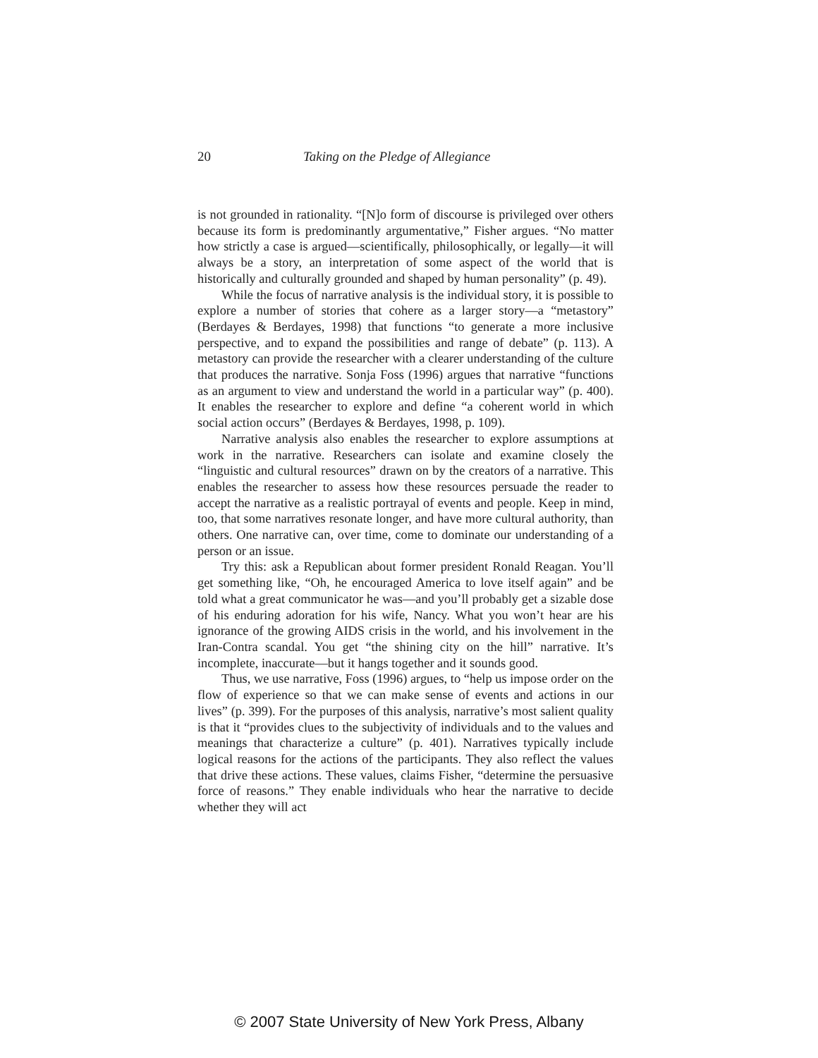20 Taking on the Pledge of Allegiance
is not grounded in rationality. “[N]o form of discourse is privileged over others because its form is predominantly argumentative,” Fisher argues. “No matter how strictly a case is argued—scientifically, philosophically, or legally—it will always be a story, an interpretation of some aspect of the world that is historically and culturally grounded and shaped by human personality” (p. 49).
While the focus of narrative analysis is the individual story, it is possible to explore a number of stories that cohere as a larger story—a “metastory” (Berdayes & Berdayes, 1998) that functions “to generate a more inclusive perspective, and to expand the possibilities and range of debate” (p. 113). A metastory can provide the researcher with a clearer understanding of the culture that produces the narrative. Sonja Foss (1996) argues that narrative “functions as an argument to view and understand the world in a particular way” (p. 400). It enables the researcher to explore and define “a coherent world in which social action occurs” (Berdayes & Berdayes, 1998, p. 109).
Narrative analysis also enables the researcher to explore assumptions at work in the narrative. Researchers can isolate and examine closely the “linguistic and cultural resources” drawn on by the creators of a narrative. This enables the researcher to assess how these resources persuade the reader to accept the narrative as a realistic portrayal of events and people. Keep in mind, too, that some narratives resonate longer, and have more cultural authority, than others. One narrative can, over time, come to dominate our understanding of a person or an issue.
Try this: ask a Republican about former president Ronald Reagan. You’ll get something like, “Oh, he encouraged America to love itself again” and be told what a great communicator he was—and you’ll probably get a sizable dose of his enduring adoration for his wife, Nancy. What you won’t hear are his ignorance of the growing AIDS crisis in the world, and his involvement in the Iran-Contra scandal. You get “the shining city on the hill” narrative. It’s incomplete, inaccurate—but it hangs together and it sounds good.
Thus, we use narrative, Foss (1996) argues, to “help us impose order on the flow of experience so that we can make sense of events and actions in our lives” (p. 399). For the purposes of this analysis, narrative’s most salient quality is that it “provides clues to the subjectivity of individuals and to the values and meanings that characterize a culture” (p. 401). Narratives typically include logical reasons for the actions of the participants. They also reflect the values that drive these actions. These values, claims Fisher, “determine the persuasive force of reasons.” They enable individuals who hear the narrative to decide whether they will act
© 2007 State University of New York Press, Albany